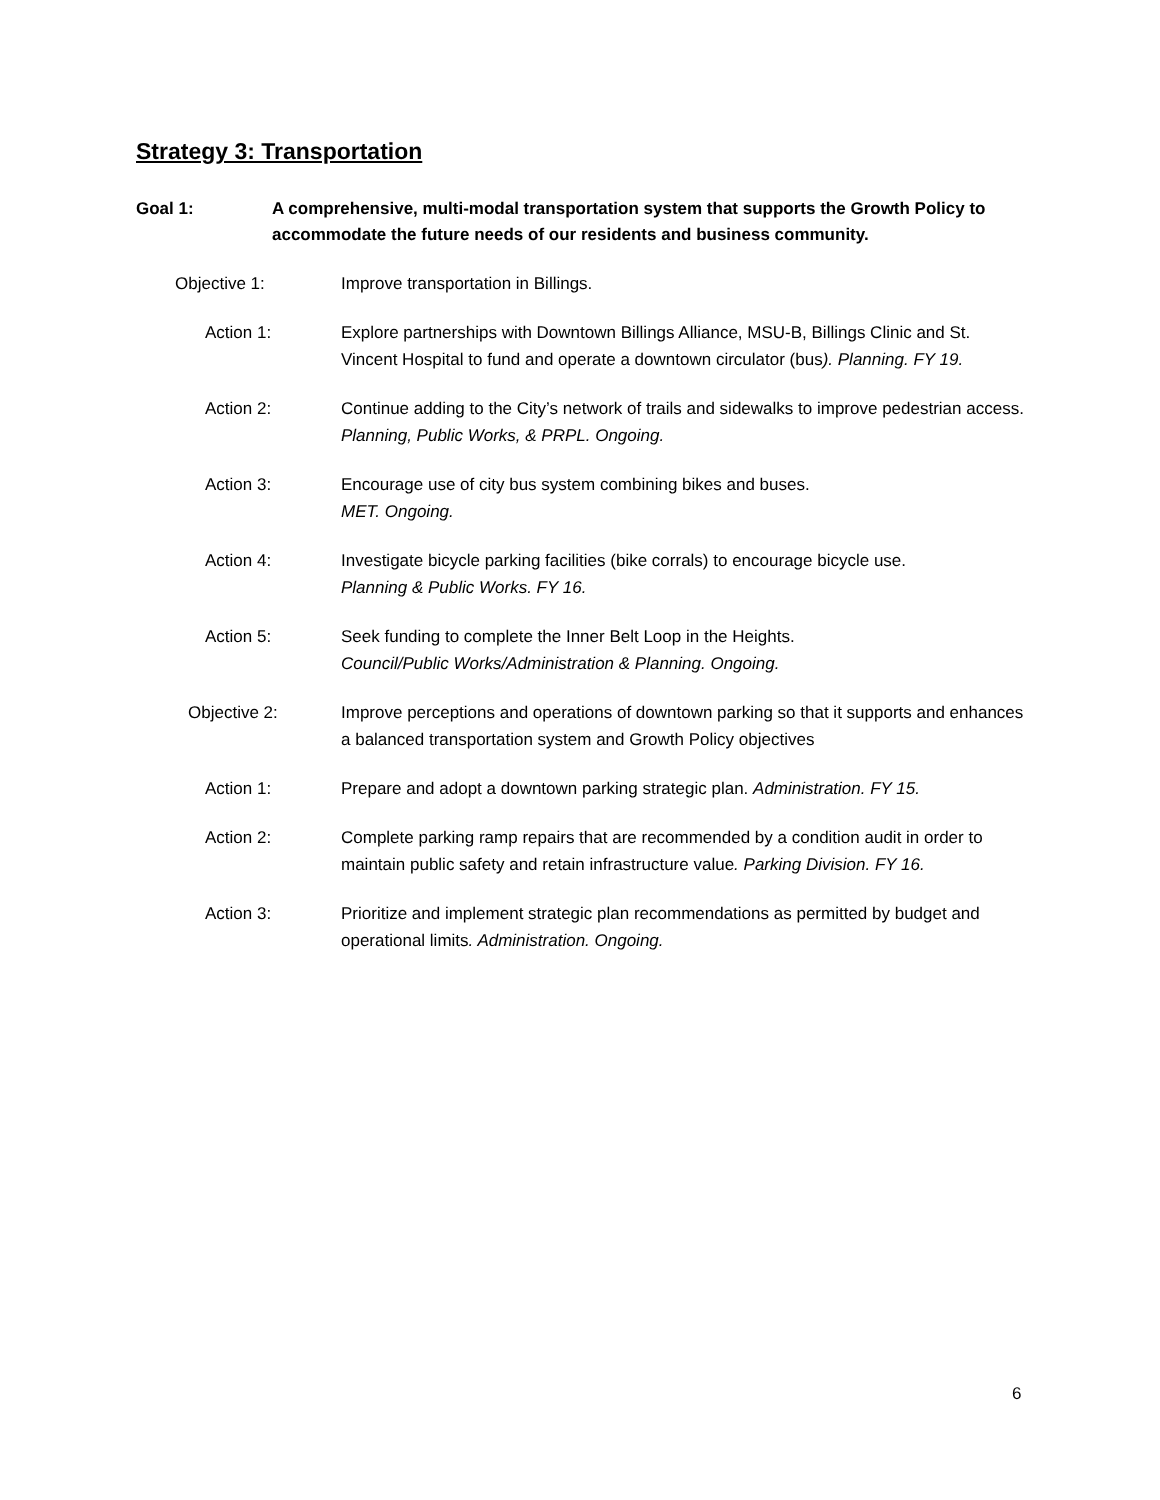Strategy 3: Transportation
Goal 1: A comprehensive, multi-modal transportation system that supports the Growth Policy to accommodate the future needs of our residents and business community.
Objective 1: Improve transportation in Billings.
Action 1: Explore partnerships with Downtown Billings Alliance, MSU-B, Billings Clinic and St. Vincent Hospital to fund and operate a downtown circulator (bus). Planning. FY 19.
Action 2: Continue adding to the City’s network of trails and sidewalks to improve pedestrian access. Planning, Public Works, & PRPL. Ongoing.
Action 3: Encourage use of city bus system combining bikes and buses.
MET. Ongoing.
Action 4: Investigate bicycle parking facilities (bike corrals) to encourage bicycle use.
Planning & Public Works. FY 16.
Action 5: Seek funding to complete the Inner Belt Loop in the Heights.
Council/Public Works/Administration & Planning. Ongoing.
Objective 2: Improve perceptions and operations of downtown parking so that it supports and enhances a balanced transportation system and Growth Policy objectives
Action 1: Prepare and adopt a downtown parking strategic plan. Administration. FY 15.
Action 2: Complete parking ramp repairs that are recommended by a condition audit in order to maintain public safety and retain infrastructure value. Parking Division. FY 16.
Action 3: Prioritize and implement strategic plan recommendations as permitted by budget and operational limits. Administration. Ongoing.
6